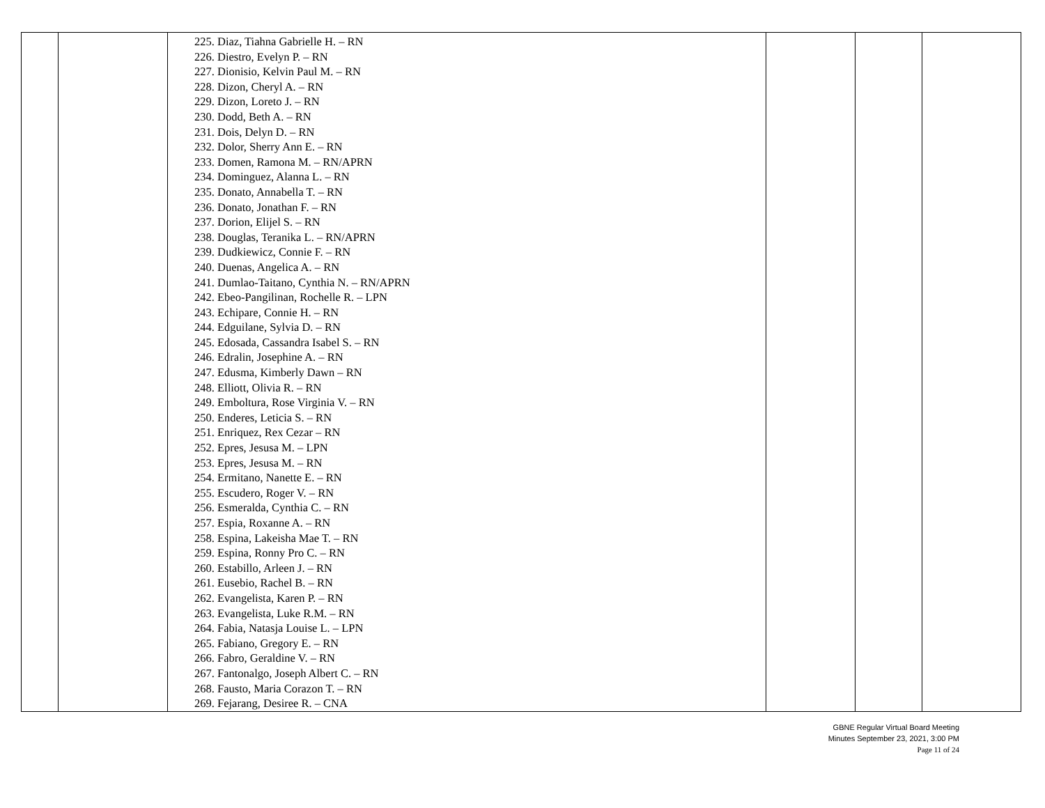| | | 225. Diaz, Tiahna Gabrielle H. – RN 226. Diestro, Evelyn P. – RN 227. Dionisio, Kelvin Paul M. – RN 228. Dizon, Cheryl A. – RN 229. Dizon, Loreto J. – RN 230. Dodd, Beth A. – RN 231. Dois, Delyn D. – RN 232. Dolor, Sherry Ann E. – RN 233. Domen, Ramona M. – RN/APRN 234. Dominguez, Alanna L. – RN 235. Donato, Annabella T. – RN 236. Donato, Jonathan F. – RN 237. Dorion, Elijel S. – RN 238. Douglas, Teranika L. – RN/APRN 239. Dudkiewicz, Connie F. – RN 240. Duenas, Angelica A. – RN 241. Dumlao-Taitano, Cynthia N. – RN/APRN 242. Ebeo-Pangilinan, Rochelle R. – LPN 243. Echipare, Connie H. – RN 244. Edguilane, Sylvia D. – RN 245. Edosada, Cassandra Isabel S. – RN 246. Edralin, Josephine A. – RN 247. Edusma, Kimberly Dawn – RN 248. Elliott, Olivia R. – RN 249. Emboltura, Rose Virginia V. – RN 250. Enderes, Leticia S. – RN 251. Enriquez, Rex Cezar – RN 252. Epres, Jesusa M. – LPN 253. Epres, Jesusa M. – RN 254. Ermitano, Nanette E. – RN 255. Escudero, Roger V. – RN 256. Esmeralda, Cynthia C. – RN 257. Espia, Roxanne A. – RN 258. Espina, Lakeisha Mae T. – RN 259. Espina, Ronny Pro C. – RN 260. Estabillo, Arleen J. – RN 261. Eusebio, Rachel B. – RN 262. Evangelista, Karen P. – RN 263. Evangelista, Luke R.M. – RN 264. Fabia, Natasja Louise L. – LPN 265. Fabiano, Gregory E. – RN 266. Fabro, Geraldine V. – RN 267. Fantonalgo, Joseph Albert C. – RN 268. Fausto, Maria Corazon T. – RN 269. Fejarang, Desiree R. – CNA | | | |
GBNE Regular Virtual Board Meeting
Minutes September 23, 2021, 3:00 PM
Page 11 of 24